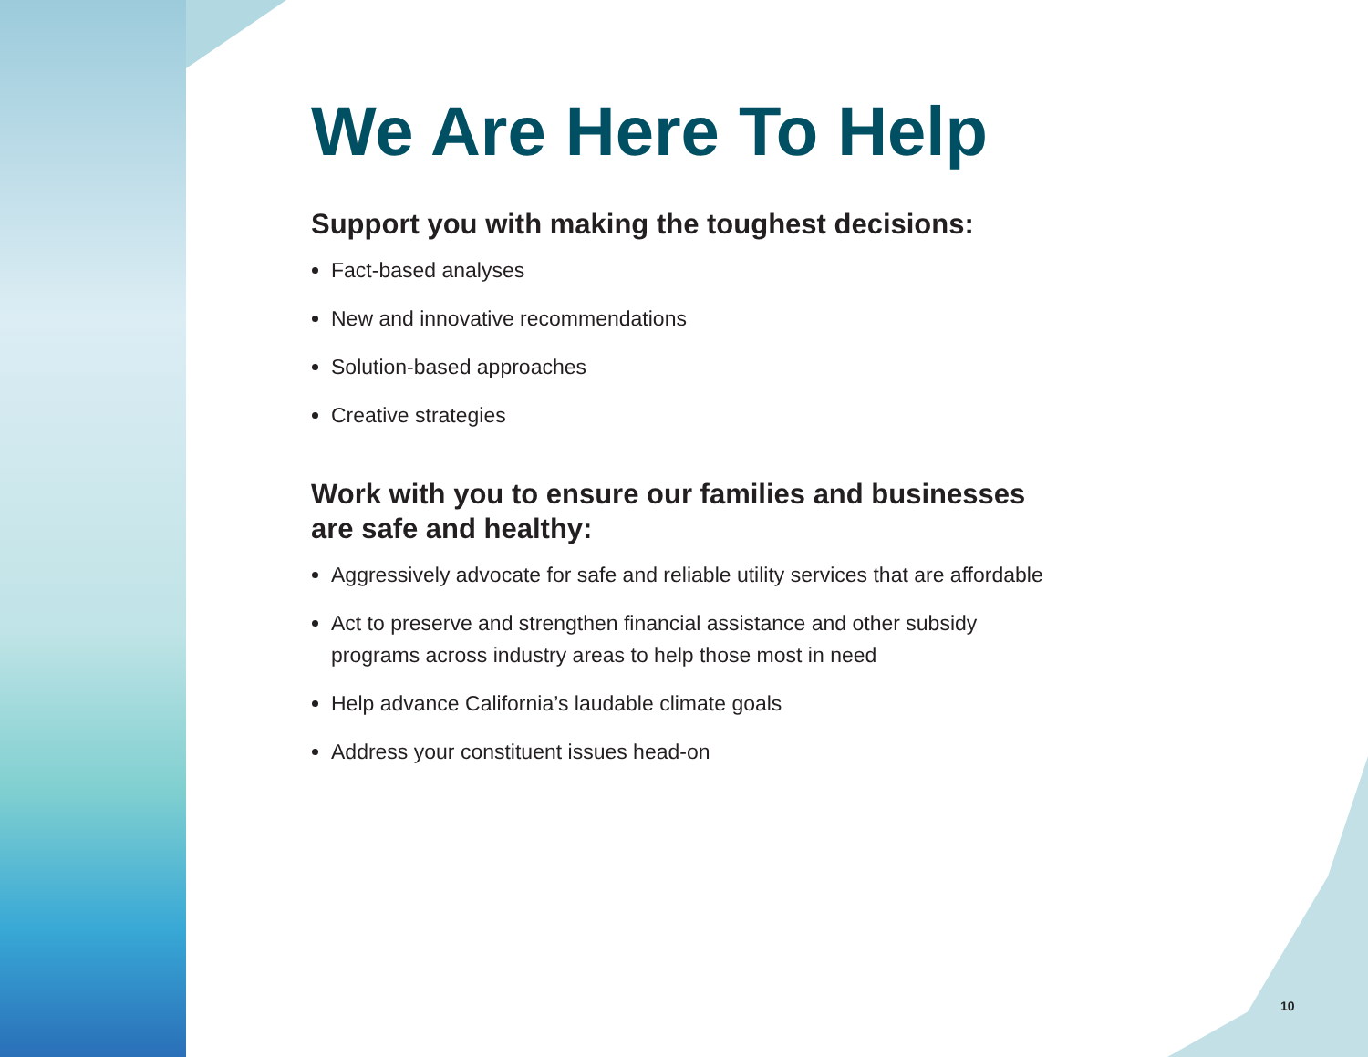We Are Here To Help
Support you with making the toughest decisions:
Fact-based analyses
New and innovative recommendations
Solution-based approaches
Creative strategies
Work with you to ensure our families and businesses
are safe and healthy:
Aggressively advocate for safe and reliable utility services that are affordable
Act to preserve and strengthen financial assistance and other subsidy
programs across industry areas to help those most in need
Help advance California’s laudable climate goals
Address your constituent issues head-on
10